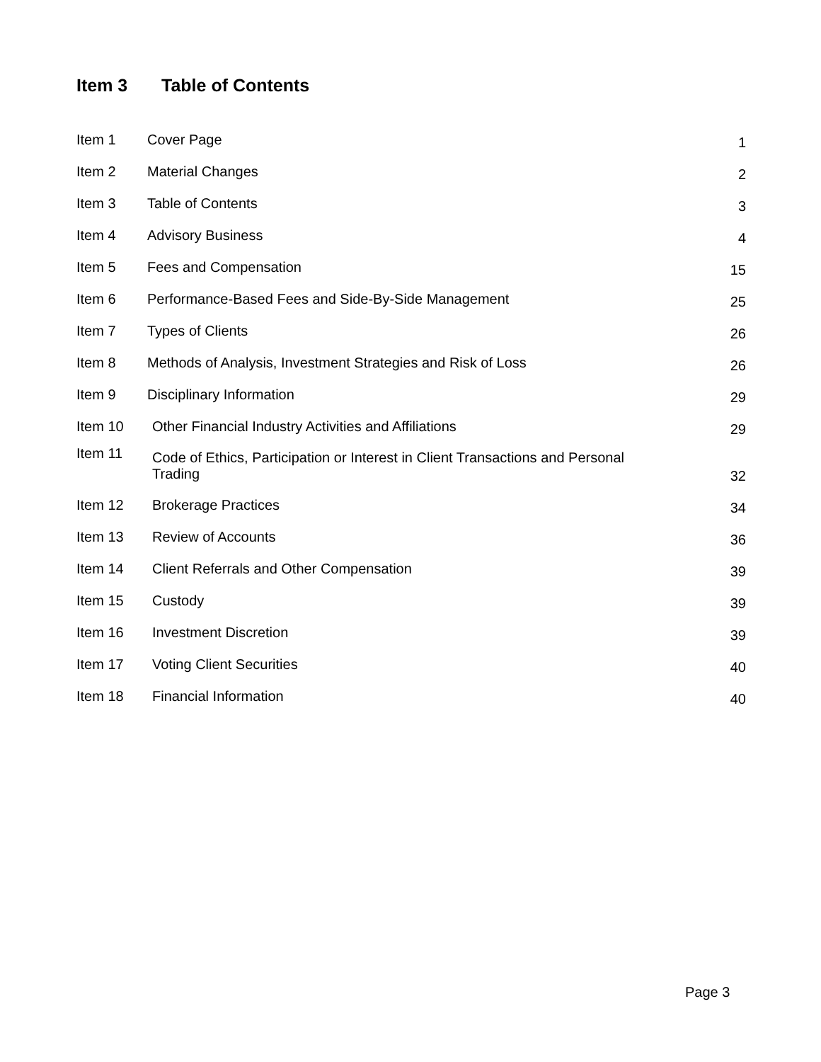Item 3 Table of Contents
| Item 1 | Cover Page | 1 |
| Item 2 | Material Changes | 2 |
| Item 3 | Table of Contents | 3 |
| Item 4 | Advisory Business | 4 |
| Item 5 | Fees and Compensation | 15 |
| Item 6 | Performance-Based Fees and Side-By-Side Management | 25 |
| Item 7 | Types of Clients | 26 |
| Item 8 | Methods of Analysis, Investment Strategies and Risk of Loss | 26 |
| Item 9 | Disciplinary Information | 29 |
| Item 10 | Other Financial Industry Activities and Affiliations | 29 |
| Item 11 | Code of Ethics, Participation or Interest in Client Transactions and Personal Trading | 32 |
| Item 12 | Brokerage Practices | 34 |
| Item 13 | Review of Accounts | 36 |
| Item 14 | Client Referrals and Other Compensation | 39 |
| Item 15 | Custody | 39 |
| Item 16 | Investment Discretion | 39 |
| Item 17 | Voting Client Securities | 40 |
| Item 18 | Financial Information | 40 |
Page 3